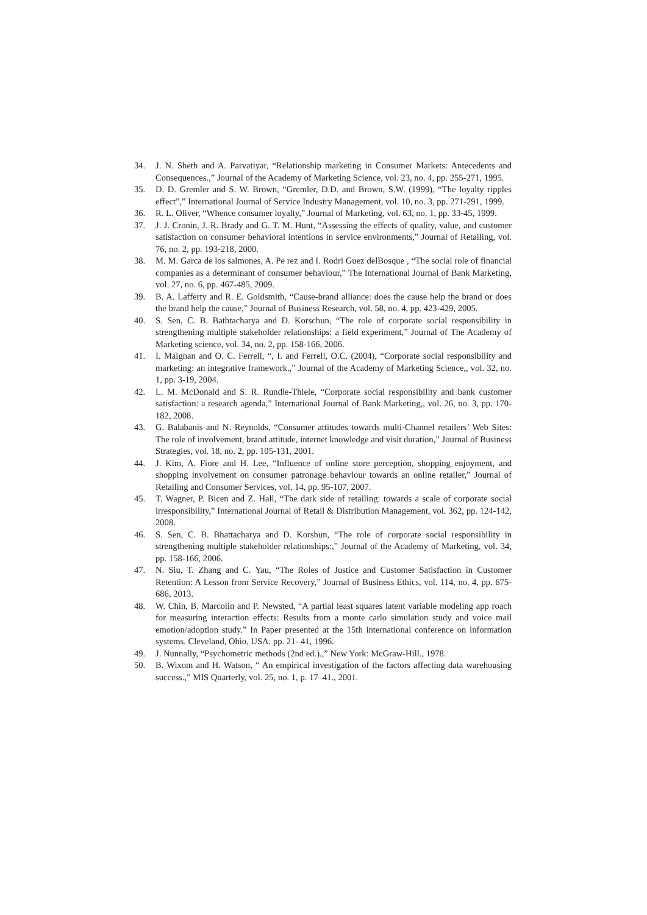34. J. N. Sheth and A. Parvatiyar, “Relationship marketing in Consumer Markets: Antecedents and Consequences.,” Journal of the Academy of Marketing Science, vol. 23, no. 4, pp. 255-271, 1995.
35. D. D. Gremler and S. W. Brown, “Gremler, D.D. and Brown, S.W. (1999), “The loyalty ripples effect”,” International Journal of Service Industry Management, vol. 10, no. 3, pp. 271-291, 1999.
36. R. L. Oliver, “Whence consumer loyalty,” Journal of Marketing, vol. 63, no. 1, pp. 33-45, 1999.
37. J. J. Cronin, J. R. Brady and G. T. M. Hunt, “Assessing the effects of quality, value, and customer satisfaction on consumer behavioral intentions in service environments,” Journal of Retailing, vol. 76, no. 2, pp. 193-218, 2000.
38. M. M. Garca de los salmones, A. Pe rez and I. Rodri Guez delBosque , “The social role of financial companies as a determinant of consumer behaviour,” The International Journal of Bank Marketing, vol. 27, no. 6, pp. 467-485, 2009.
39. B. A. Lafferty and R. E. Goldsmith, “Cause-brand alliance: does the cause help the brand or does the brand help the cause,” Journal of Business Research, vol. 58, no. 4, pp. 423-429, 2005.
40. S. Sen, C. B. Bathtacharya and D. Korschun, “The role of corporate social responsibility in strengthening multiple stakeholder relationships: a field experiment,” Journal of The Academy of Marketing science, vol. 34, no. 2, pp. 158-166, 2006.
41. I. Maignan and O. C. Ferrell, “, I. and Ferrell, O.C. (2004), “Corporate social responsibility and marketing: an integrative framework.,” Journal of the Academy of Marketing Science,, vol. 32, no. 1, pp. 3-19, 2004.
42. L. M. McDonald and S. R. Rundle-Thiele, “Corporate social responsibility and bank customer satisfaction: a research agenda,” International Journal of Bank Marketing,, vol. 26, no. 3, pp. 170-182, 2008.
43. G. Balabanis and N. Reynolds, “Consumer attitudes towards multi-Channel retailers’ Web Sites: The role of involvement, brand attitude, internet knowledge and visit duration,” Journal of Business Strategies, vol. 18, no. 2, pp. 105-131, 2001.
44. J. Kim, A. Fiore and H. Lee, “Influence of online store perception, shopping enjoyment, and shopping involvement on consumer patronage behaviour towards an online retailer,” Journal of Retailing and Consumer Services, vol. 14, pp. 95-107, 2007.
45. T. Wagner, P. Bicen and Z. Hall, “The dark side of retailing: towards a scale of corporate social irresponsibility,” International Journal of Retail & Distribution Management, vol. 362, pp. 124-142, 2008.
46. S. Sen, C. B. Bhattacharya and D. Korshun, “The role of corporate social responsibility in strengthening multiple stakeholder relationships:,” Journal of the Academy of Marketing, vol. 34, pp. 158-166, 2006.
47. N. Siu, T. Zhang and C. Yau, “The Roles of Justice and Customer Satisfaction in Customer Retention: A Lesson from Service Recovery,” Journal of Business Ethics, vol. 114, no. 4, pp. 675-686, 2013.
48. W. Chin, B. Marcolin and P. Newsted, “A partial least squares latent variable modeling app roach for measuring interaction effects: Results from a monte carlo simulation study and voice mail emotion/adoption study.” In Paper presented at the 15th international conference on information systems. Cleveland, Ohio, USA. pp. 21- 41, 1996.
49. J. Nunnally, “Psychometric methods (2nd ed.).,” New York: McGraw-Hill., 1978.
50. B. Wixom and H. Watson, “ An empirical investigation of the factors affecting data warehousing success.,” MIS Quarterly, vol. 25, no. 1, p. 17–41., 2001.